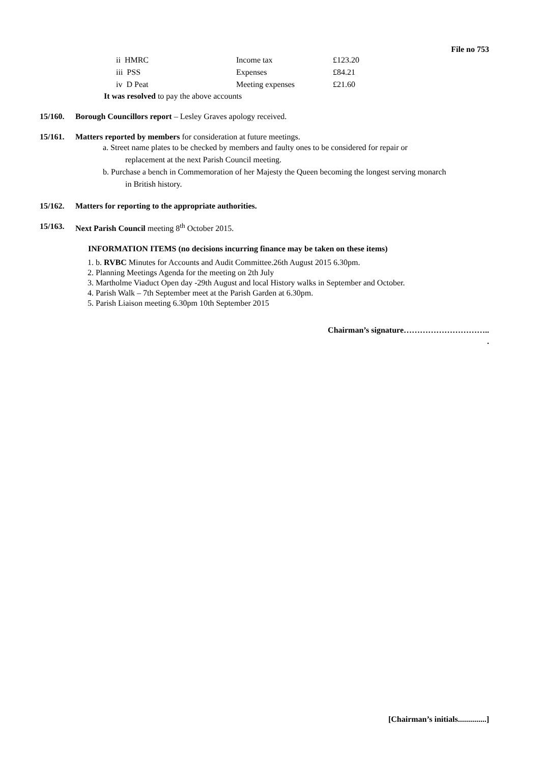File no 753
| ii HMRC | Income tax | £123.20 |
| iii PSS | Expenses | £84.21 |
| iv D Peat | Meeting expenses | £21.60 |
It was resolved to pay the above accounts
15/160. Borough Councillors report – Lesley Graves apology received.
15/161. Matters reported by members for consideration at future meetings.
a. Street name plates to be checked by members and faulty ones to be considered for repair or
replacement at the next Parish Council meeting.
b. Purchase a bench in Commemoration of her Majesty the Queen becoming the longest serving monarch
in British history.
15/162. Matters for reporting to the appropriate authorities.
15/163. Next Parish Council meeting 8<sup>th</sup> October 2015.
INFORMATION ITEMS (no decisions incurring finance may be taken on these items)
1. b. RVBC Minutes for Accounts and Audit Committee.26th August 2015 6.30pm.
2. Planning Meetings Agenda for the meeting on 2th July
3. Martholme Viaduct Open day -29th August and local History walks in September and October.
4. Parish Walk – 7th September meet at the Parish Garden at 6.30pm.
5. Parish Liaison meeting 6.30pm 10th September 2015
Chairman’s signature…………………………..
.
[Chairman’s initials..............]